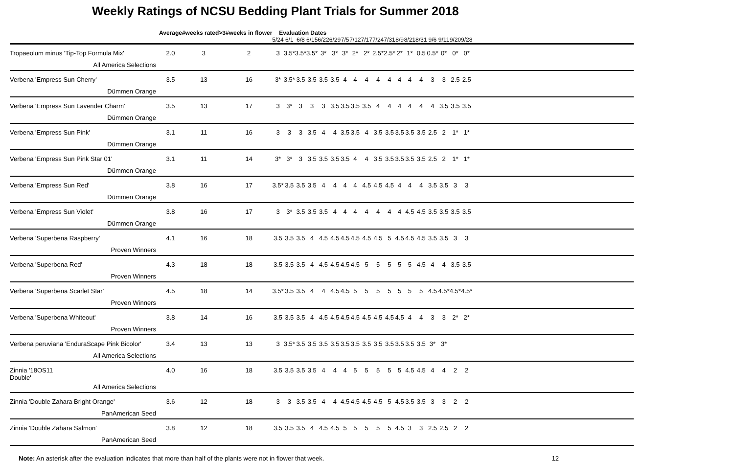Weekly Ratings of NCSU Bedding Plant Trials for Summer 2018
| | Average | #weeks rated>3 | #weeks in flower | Evaluation Dates | | | | | | | | | | | | | | | | | | |
| --- | --- | --- | --- | --- | --- | --- | --- | --- | --- | --- | --- | --- | --- | --- | --- | --- | --- | --- | --- | --- | --- | --- |
| | | | | 5/24 | 6/1 | 6/8 | 6/15 | 6/22 | 6/29 | 7/5 | 7/12 | 7/17 | 7/24 | 7/31 | 8/9 | 8/21 | 8/31 | 9/6 | 9/11 | 9/20 | 9/28 | |
| Tropaeolum minus 'Tip-Top Formula Mix' | 2.0 | 3 | 2 | 3 | 3.5* | 3.5* | 3.5* | 3* | 3* | 3* | 2* | 2* | 2.5* | 2.5* | 2* | 1* | 0.5 | 0.5* | 0* | 0* | 0* | |
| All America Selections | | | | | | | | | | | | | | | | | | | | | | |
| Verbena 'Empress Sun Cherry' | 3.5 | 13 | 16 | 3* | 3.5* | 3.5 | 3.5 | 3.5 | 3.5 | 4 | 4 | 4 | 4 | 4 | 4 | 4 | 4 | 3 | 3 | 2.5 | 2.5 | |
| Dümmen Orange | | | | | | | | | | | | | | | | | | | | | | |
| Verbena 'Empress Sun Lavender Charm' | 3.5 | 13 | 17 | 3 | 3* | 3 | 3 | 3 | 3.5 | 3.5 | 3.5 | 3.5 | 4 | 4 | 4 | 4 | 4 | 4 | 3.5 | 3.5 | 3.5 | |
| Dümmen Orange | | | | | | | | | | | | | | | | | | | | | | |
| Verbena 'Empress Sun Pink' | 3.1 | 11 | 16 | 3 | 3 | 3 | 3.5 | 4 | 4 | 3.5 | 3.5 | 4 | 3.5 | 3.5 | 3.5 | 3.5 | 3.5 | 2.5 | 2 | 1* | 1* | |
| Dümmen Orange | | | | | | | | | | | | | | | | | | | | | | |
| Verbena 'Empress Sun Pink Star 01' | 3.1 | 11 | 14 | 3* | 3* | 3 | 3.5 | 3.5 | 3.5 | 3.5 | 4 | 4 | 3.5 | 3.5 | 3.5 | 3.5 | 3.5 | 2.5 | 2 | 1* | 1* | |
| Dümmen Orange | | | | | | | | | | | | | | | | | | | | | | |
| Verbena 'Empress Sun Red' | 3.8 | 16 | 17 | 3.5* | 3.5 | 3.5 | 3.5 | 4 | 4 | 4 | 4 | 4.5 | 4.5 | 4.5 | 4 | 4 | 4 | 3.5 | 3.5 | 3 | 3 | |
| Dümmen Orange | | | | | | | | | | | | | | | | | | | | | | |
| Verbena 'Empress Sun Violet' | 3.8 | 16 | 17 | 3 | 3* | 3.5 | 3.5 | 3.5 | 4 | 4 | 4 | 4 | 4 | 4 | 4 | 4.5 | 4.5 | 3.5 | 3.5 | 3.5 | 3.5 | |
| Dümmen Orange | | | | | | | | | | | | | | | | | | | | | | |
| Verbena 'Superbena Raspberry' | 4.1 | 16 | 18 | 3.5 | 3.5 | 3.5 | 4 | 4.5 | 4.5 | 4.5 | 4.5 | 4.5 | 4.5 | 5 | 4.5 | 4.5 | 4.5 | 3.5 | 3.5 | 3 | 3 | |
| Proven Winners | | | | | | | | | | | | | | | | | | | | | | |
| Verbena 'Superbena Red' | 4.3 | 18 | 18 | 3.5 | 3.5 | 3.5 | 4 | 4.5 | 4.5 | 4.5 | 4.5 | 5 | 5 | 5 | 5 | 5 | 4.5 | 4 | 4 | 3.5 | 3.5 | |
| Proven Winners | | | | | | | | | | | | | | | | | | | | | | |
| Verbena 'Superbena Scarlet Star' | 4.5 | 18 | 14 | 3.5* | 3.5 | 3.5 | 4 | 4 | 4.5 | 4.5 | 5 | 5 | 5 | 5 | 5 | 5 | 5 | 4.5 | 4.5* | 4.5* | 4.5* | |
| Proven Winners | | | | | | | | | | | | | | | | | | | | | | |
| Verbena 'Superbena Whiteout' | 3.8 | 14 | 16 | 3.5 | 3.5 | 3.5 | 4 | 4.5 | 4.5 | 4.5 | 4.5 | 4.5 | 4.5 | 4.5 | 4.5 | 4 | 4 | 3 | 3 | 2* | 2* | |
| Proven Winners | | | | | | | | | | | | | | | | | | | | | | |
| Verbena peruviana 'EnduraScape Pink Bicolor' | 3.4 | 13 | 13 | 3 | 3.5* | 3.5 | 3.5 | 3.5 | 3.5 | 3.5 | 3.5 | 3.5 | 3.5 | 3.5 | 3.5 | 3.5 | 3.5 | 3* | 3* | | | |
| All America Selections | | | | | | | | | | | | | | | | | | | | | | |
| Zinnia '18OS11 Double' | 4.0 | 16 | 18 | 3.5 | 3.5 | 3.5 | 3.5 | 4 | 4 | 4 | 5 | 5 | 5 | 5 | 5 | 4.5 | 4.5 | 4 | 4 | 2 | 2 | |
| All America Selections | | | | | | | | | | | | | | | | | | | | | | |
| Zinnia 'Double Zahara Bright Orange' | 3.6 | 12 | 18 | 3 | 3 | 3.5 | 3.5 | 4 | 4 | 4.5 | 4.5 | 4.5 | 4.5 | 5 | 4.5 | 3.5 | 3.5 | 3 | 3 | 2 | 2 | |
| PanAmerican Seed | | | | | | | | | | | | | | | | | | | | | | |
| Zinnia 'Double Zahara Salmon' | 3.8 | 12 | 18 | 3.5 | 3.5 | 3.5 | 4 | 4.5 | 4.5 | 5 | 5 | 5 | 5 | 5 | 4.5 | 3 | 3 | 2.5 | 2.5 | 2 | 2 | |
| PanAmerican Seed | | | | | | | | | | | | | | | | | | | | | | |
Note: An asterisk after the evaluation indicates that more than half of the plants were not in flower that week. 12